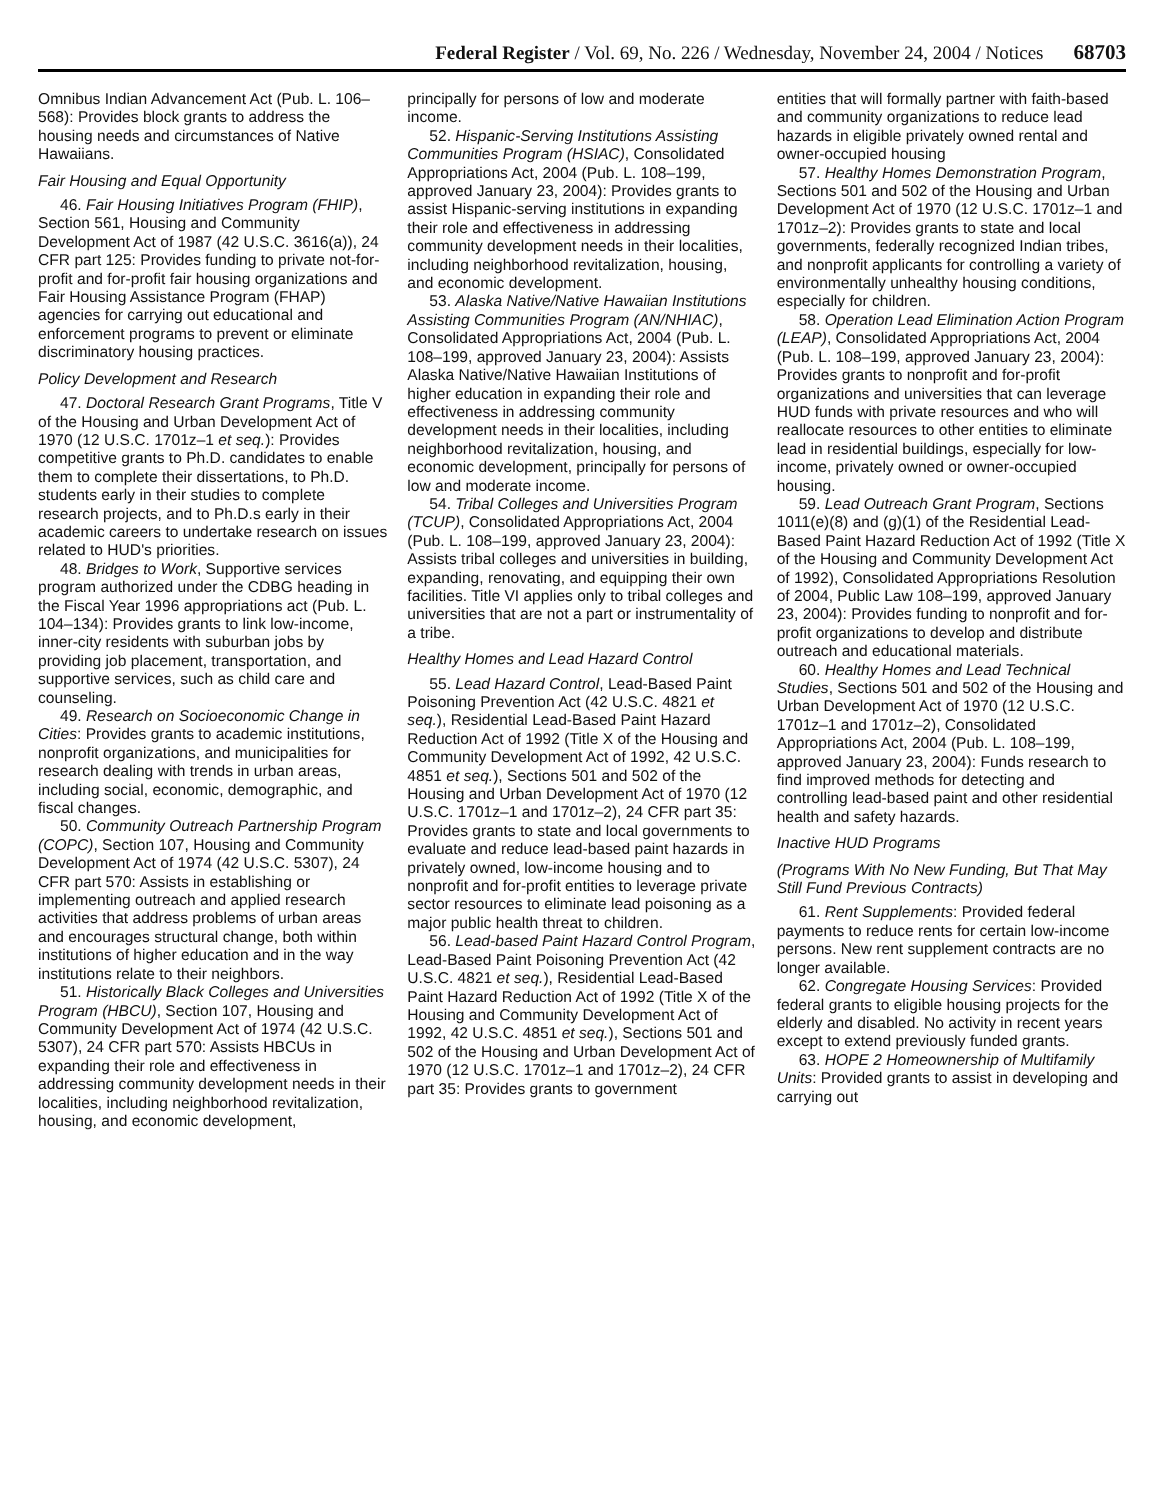Federal Register / Vol. 69, No. 226 / Wednesday, November 24, 2004 / Notices 68703
Omnibus Indian Advancement Act (Pub. L. 106–568): Provides block grants to address the housing needs and circumstances of Native Hawaiians.
Fair Housing and Equal Opportunity
46. Fair Housing Initiatives Program (FHIP), Section 561, Housing and Community Development Act of 1987 (42 U.S.C. 3616(a)), 24 CFR part 125: Provides funding to private not-for-profit and for-profit fair housing organizations and Fair Housing Assistance Program (FHAP) agencies for carrying out educational and enforcement programs to prevent or eliminate discriminatory housing practices.
Policy Development and Research
47. Doctoral Research Grant Programs, Title V of the Housing and Urban Development Act of 1970 (12 U.S.C. 1701z–1 et seq.): Provides competitive grants to Ph.D. candidates to enable them to complete their dissertations, to Ph.D. students early in their studies to complete research projects, and to Ph.D.s early in their academic careers to undertake research on issues related to HUD's priorities.
48. Bridges to Work, Supportive services program authorized under the CDBG heading in the Fiscal Year 1996 appropriations act (Pub. L. 104–134): Provides grants to link low-income, inner-city residents with suburban jobs by providing job placement, transportation, and supportive services, such as child care and counseling.
49. Research on Socioeconomic Change in Cities: Provides grants to academic institutions, nonprofit organizations, and municipalities for research dealing with trends in urban areas, including social, economic, demographic, and fiscal changes.
50. Community Outreach Partnership Program (COPC), Section 107, Housing and Community Development Act of 1974 (42 U.S.C. 5307), 24 CFR part 570: Assists in establishing or implementing outreach and applied research activities that address problems of urban areas and encourages structural change, both within institutions of higher education and in the way institutions relate to their neighbors.
51. Historically Black Colleges and Universities Program (HBCU), Section 107, Housing and Community Development Act of 1974 (42 U.S.C. 5307), 24 CFR part 570: Assists HBCUs in expanding their role and effectiveness in addressing community development needs in their localities, including neighborhood revitalization, housing, and economic development,
principally for persons of low and moderate income.
52. Hispanic-Serving Institutions Assisting Communities Program (HSIAC), Consolidated Appropriations Act, 2004 (Pub. L. 108–199, approved January 23, 2004): Provides grants to assist Hispanic-serving institutions in expanding their role and effectiveness in addressing community development needs in their localities, including neighborhood revitalization, housing, and economic development.
53. Alaska Native/Native Hawaiian Institutions Assisting Communities Program (AN/NHIAC), Consolidated Appropriations Act, 2004 (Pub. L. 108–199, approved January 23, 2004): Assists Alaska Native/Native Hawaiian Institutions of higher education in expanding their role and effectiveness in addressing community development needs in their localities, including neighborhood revitalization, housing, and economic development, principally for persons of low and moderate income.
54. Tribal Colleges and Universities Program (TCUP), Consolidated Appropriations Act, 2004 (Pub. L. 108–199, approved January 23, 2004): Assists tribal colleges and universities in building, expanding, renovating, and equipping their own facilities. Title VI applies only to tribal colleges and universities that are not a part or instrumentality of a tribe.
Healthy Homes and Lead Hazard Control
55. Lead Hazard Control, Lead-Based Paint Poisoning Prevention Act (42 U.S.C. 4821 et seq.), Residential Lead-Based Paint Hazard Reduction Act of 1992 (Title X of the Housing and Community Development Act of 1992, 42 U.S.C. 4851 et seq.), Sections 501 and 502 of the Housing and Urban Development Act of 1970 (12 U.S.C. 1701z–1 and 1701z–2), 24 CFR part 35: Provides grants to state and local governments to evaluate and reduce lead-based paint hazards in privately owned, low-income housing and to nonprofit and for-profit entities to leverage private sector resources to eliminate lead poisoning as a major public health threat to children.
56. Lead-based Paint Hazard Control Program, Lead-Based Paint Poisoning Prevention Act (42 U.S.C. 4821 et seq.), Residential Lead-Based Paint Hazard Reduction Act of 1992 (Title X of the Housing and Community Development Act of 1992, 42 U.S.C. 4851 et seq.), Sections 501 and 502 of the Housing and Urban Development Act of 1970 (12 U.S.C. 1701z–1 and 1701z–2), 24 CFR part 35: Provides grants to government
entities that will formally partner with faith-based and community organizations to reduce lead hazards in eligible privately owned rental and owner-occupied housing
57. Healthy Homes Demonstration Program, Sections 501 and 502 of the Housing and Urban Development Act of 1970 (12 U.S.C. 1701z–1 and 1701z–2): Provides grants to state and local governments, federally recognized Indian tribes, and nonprofit applicants for controlling a variety of environmentally unhealthy housing conditions, especially for children.
58. Operation Lead Elimination Action Program (LEAP), Consolidated Appropriations Act, 2004 (Pub. L. 108–199, approved January 23, 2004): Provides grants to nonprofit and for-profit organizations and universities that can leverage HUD funds with private resources and who will reallocate resources to other entities to eliminate lead in residential buildings, especially for low-income, privately owned or owner-occupied housing.
59. Lead Outreach Grant Program, Sections 1011(e)(8) and (g)(1) of the Residential Lead-Based Paint Hazard Reduction Act of 1992 (Title X of the Housing and Community Development Act of 1992), Consolidated Appropriations Resolution of 2004, Public Law 108–199, approved January 23, 2004): Provides funding to nonprofit and for-profit organizations to develop and distribute outreach and educational materials.
60. Healthy Homes and Lead Technical Studies, Sections 501 and 502 of the Housing and Urban Development Act of 1970 (12 U.S.C. 1701z–1 and 1701z–2), Consolidated Appropriations Act, 2004 (Pub. L. 108–199, approved January 23, 2004): Funds research to find improved methods for detecting and controlling lead-based paint and other residential health and safety hazards.
Inactive HUD Programs
(Programs With No New Funding, But That May Still Fund Previous Contracts)
61. Rent Supplements: Provided federal payments to reduce rents for certain low-income persons. New rent supplement contracts are no longer available.
62. Congregate Housing Services: Provided federal grants to eligible housing projects for the elderly and disabled. No activity in recent years except to extend previously funded grants.
63. HOPE 2 Homeownership of Multifamily Units: Provided grants to assist in developing and carrying out